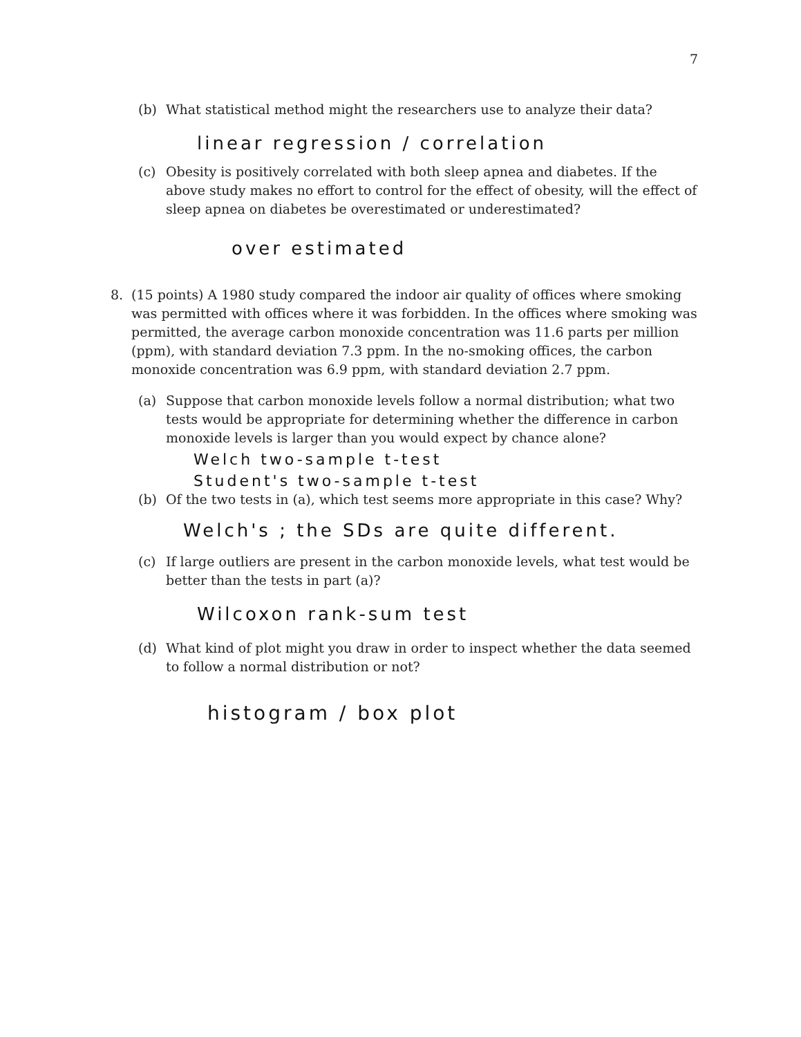7
(b) What statistical method might the researchers use to analyze their data?
linear regression / correlation
(c) Obesity is positively correlated with both sleep apnea and diabetes. If the above study makes no effort to control for the effect of obesity, will the effect of sleep apnea on diabetes be overestimated or underestimated?
over estimated
8. (15 points) A 1980 study compared the indoor air quality of offices where smoking was permitted with offices where it was forbidden. In the offices where smoking was permitted, the average carbon monoxide concentration was 11.6 parts per million (ppm), with standard deviation 7.3 ppm. In the no-smoking offices, the carbon monoxide concentration was 6.9 ppm, with standard deviation 2.7 ppm.
(a) Suppose that carbon monoxide levels follow a normal distribution; what two tests would be appropriate for determining whether the difference in carbon monoxide levels is larger than you would expect by chance alone?
Welch two-sample t-test
Student's two-sample t-test
(b) Of the two tests in (a), which test seems more appropriate in this case? Why?
Welch's ; the SDs are quite different.
(c) If large outliers are present in the carbon monoxide levels, what test would be better than the tests in part (a)?
Wilcoxon rank-sum test
(d) What kind of plot might you draw in order to inspect whether the data seemed to follow a normal distribution or not?
histogram / box plot